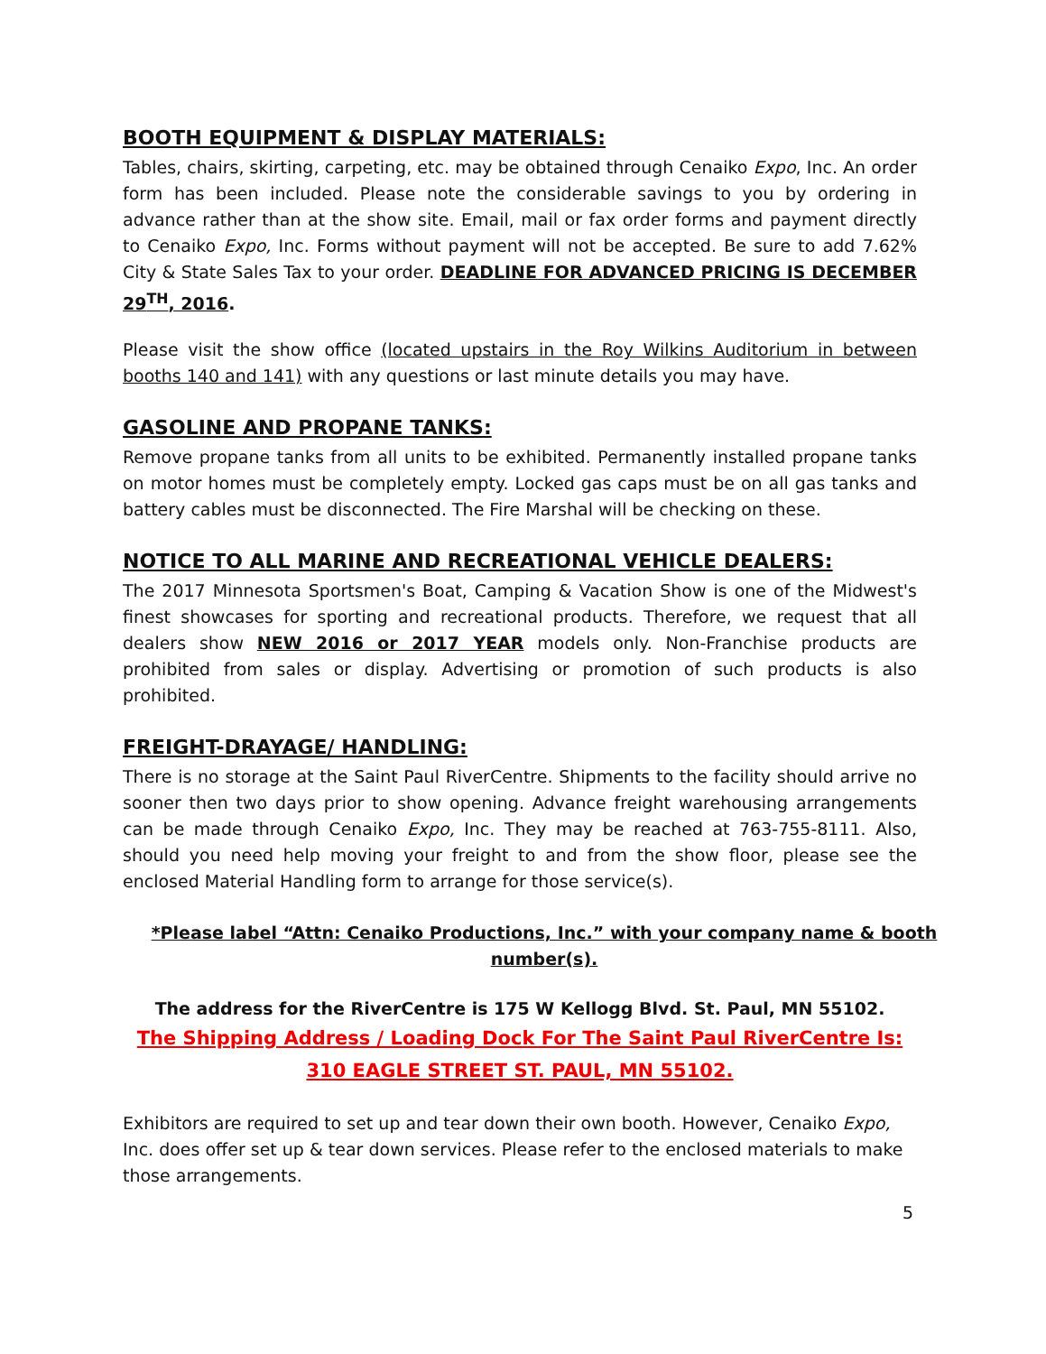BOOTH EQUIPMENT & DISPLAY MATERIALS:
Tables, chairs, skirting, carpeting, etc. may be obtained through Cenaiko Expo, Inc. An order form has been included. Please note the considerable savings to you by ordering in advance rather than at the show site. Email, mail or fax order forms and payment directly to Cenaiko Expo, Inc. Forms without payment will not be accepted. Be sure to add 7.62% City & State Sales Tax to your order. DEADLINE FOR ADVANCED PRICING IS DECEMBER 29<sup>TH</sup>, 2016.
Please visit the show office (located upstairs in the Roy Wilkins Auditorium in between booths 140 and 141) with any questions or last minute details you may have.
GASOLINE AND PROPANE TANKS:
Remove propane tanks from all units to be exhibited. Permanently installed propane tanks on motor homes must be completely empty. Locked gas caps must be on all gas tanks and battery cables must be disconnected. The Fire Marshal will be checking on these.
NOTICE TO ALL MARINE AND RECREATIONAL VEHICLE DEALERS:
The 2017 Minnesota Sportsmen's Boat, Camping & Vacation Show is one of the Midwest's finest showcases for sporting and recreational products. Therefore, we request that all dealers show NEW 2016 or 2017 YEAR models only. Non-Franchise products are prohibited from sales or display. Advertising or promotion of such products is also prohibited.
FREIGHT-DRAYAGE/ HANDLING:
There is no storage at the Saint Paul RiverCentre. Shipments to the facility should arrive no sooner then two days prior to show opening. Advance freight warehousing arrangements can be made through Cenaiko Expo, Inc. They may be reached at 763-755-8111. Also, should you need help moving your freight to and from the show floor, please see the enclosed Material Handling form to arrange for those service(s).
*Please label “Attn: Cenaiko Productions, Inc.” with your company name & booth number(s).
The address for the RiverCentre is 175 W Kellogg Blvd. St. Paul, MN 55102.
The Shipping Address / Loading Dock For The Saint Paul RiverCentre Is:
310 EAGLE STREET ST. PAUL, MN 55102.
Exhibitors are required to set up and tear down their own booth. However, Cenaiko Expo, Inc. does offer set up & tear down services. Please refer to the enclosed materials to make those arrangements.
5